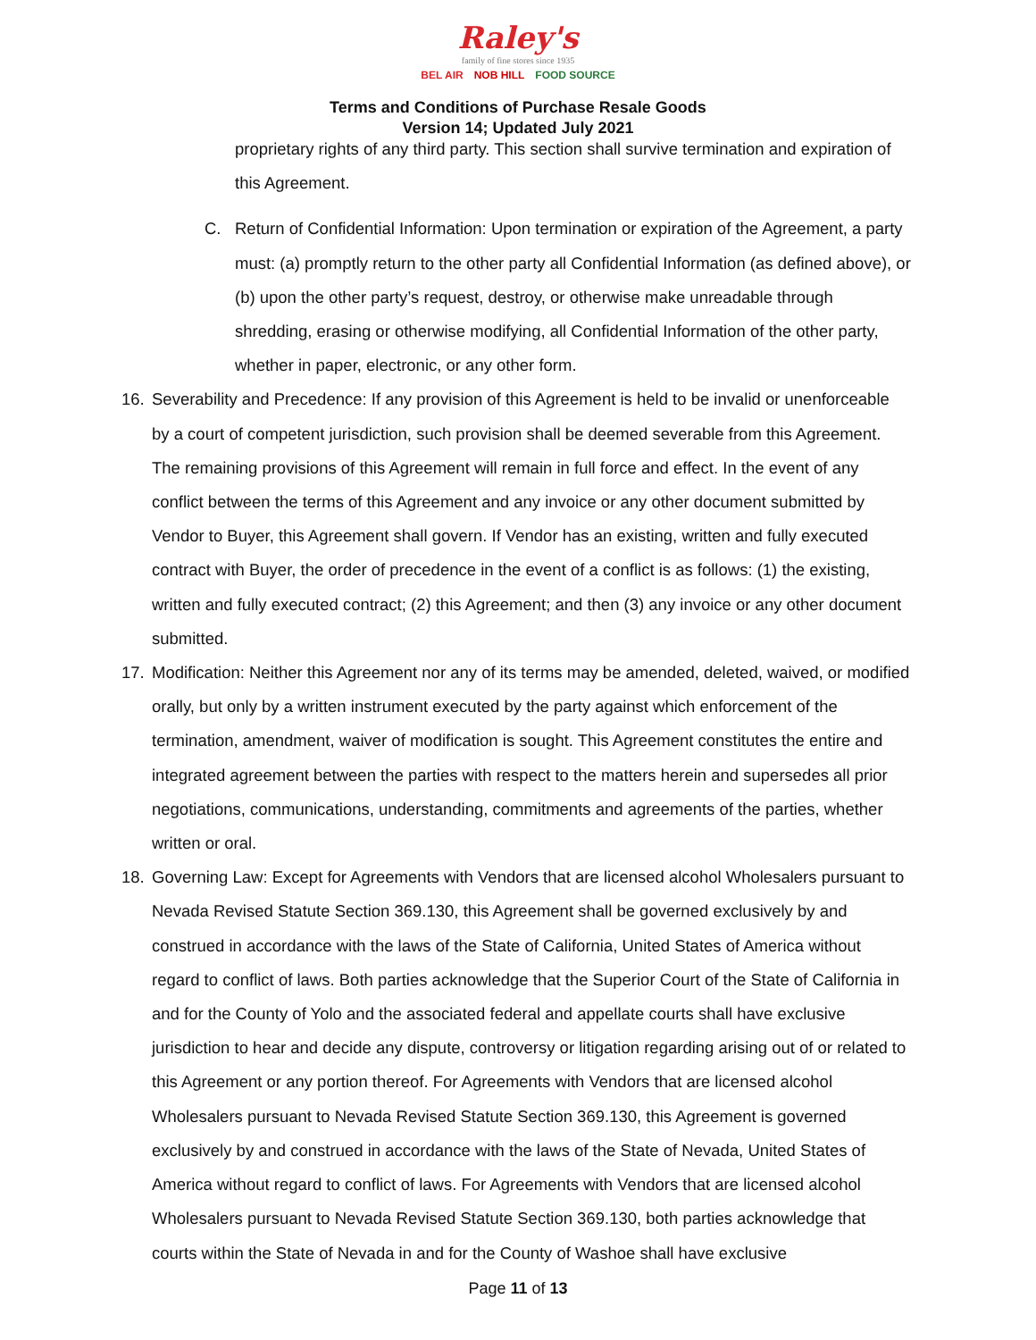Raley's
family of fine stores since 1935
BEL AIR NOB HILL FOOD SOURCE
Terms and Conditions of Purchase Resale Goods
Version 14; Updated July 2021
proprietary rights of any third party. This section shall survive termination and expiration of this Agreement.
C. Return of Confidential Information: Upon termination or expiration of the Agreement, a party must: (a) promptly return to the other party all Confidential Information (as defined above), or (b) upon the other party’s request, destroy, or otherwise make unreadable through shredding, erasing or otherwise modifying, all Confidential Information of the other party, whether in paper, electronic, or any other form.
16. Severability and Precedence: If any provision of this Agreement is held to be invalid or unenforceable by a court of competent jurisdiction, such provision shall be deemed severable from this Agreement. The remaining provisions of this Agreement will remain in full force and effect. In the event of any conflict between the terms of this Agreement and any invoice or any other document submitted by Vendor to Buyer, this Agreement shall govern. If Vendor has an existing, written and fully executed contract with Buyer, the order of precedence in the event of a conflict is as follows: (1) the existing, written and fully executed contract; (2) this Agreement; and then (3) any invoice or any other document submitted.
17. Modification: Neither this Agreement nor any of its terms may be amended, deleted, waived, or modified orally, but only by a written instrument executed by the party against which enforcement of the termination, amendment, waiver of modification is sought. This Agreement constitutes the entire and integrated agreement between the parties with respect to the matters herein and supersedes all prior negotiations, communications, understanding, commitments and agreements of the parties, whether written or oral.
18. Governing Law: Except for Agreements with Vendors that are licensed alcohol Wholesalers pursuant to Nevada Revised Statute Section 369.130, this Agreement shall be governed exclusively by and construed in accordance with the laws of the State of California, United States of America without regard to conflict of laws. Both parties acknowledge that the Superior Court of the State of California in and for the County of Yolo and the associated federal and appellate courts shall have exclusive jurisdiction to hear and decide any dispute, controversy or litigation regarding arising out of or related to this Agreement or any portion thereof. For Agreements with Vendors that are licensed alcohol Wholesalers pursuant to Nevada Revised Statute Section 369.130, this Agreement is governed exclusively by and construed in accordance with the laws of the State of Nevada, United States of America without regard to conflict of laws. For Agreements with Vendors that are licensed alcohol Wholesalers pursuant to Nevada Revised Statute Section 369.130, both parties acknowledge that courts within the State of Nevada in and for the County of Washoe shall have exclusive
Page 11 of 13